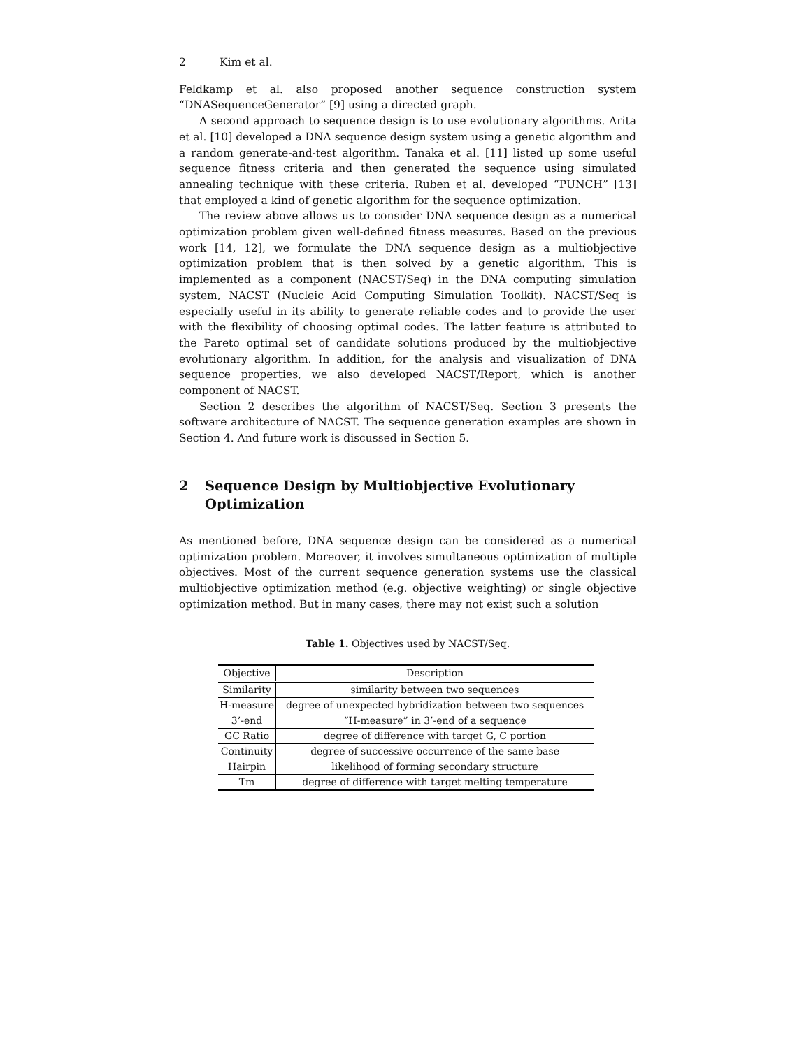2 Kim et al.
Feldkamp et al. also proposed another sequence construction system “DNASequenceGenerator” [9] using a directed graph.
A second approach to sequence design is to use evolutionary algorithms. Arita et al. [10] developed a DNA sequence design system using a genetic algorithm and a random generate-and-test algorithm. Tanaka et al. [11] listed up some useful sequence fitness criteria and then generated the sequence using simulated annealing technique with these criteria. Ruben et al. developed “PUNCH” [13] that employed a kind of genetic algorithm for the sequence optimization.
The review above allows us to consider DNA sequence design as a numerical optimization problem given well-defined fitness measures. Based on the previous work [14, 12], we formulate the DNA sequence design as a multiobjective optimization problem that is then solved by a genetic algorithm. This is implemented as a component (NACST/Seq) in the DNA computing simulation system, NACST (Nucleic Acid Computing Simulation Toolkit). NACST/Seq is especially useful in its ability to generate reliable codes and to provide the user with the flexibility of choosing optimal codes. The latter feature is attributed to the Pareto optimal set of candidate solutions produced by the multiobjective evolutionary algorithm. In addition, for the analysis and visualization of DNA sequence properties, we also developed NACST/Report, which is another component of NACST.
Section 2 describes the algorithm of NACST/Seq. Section 3 presents the software architecture of NACST. The sequence generation examples are shown in Section 4. And future work is discussed in Section 5.
2 Sequence Design by Multiobjective Evolutionary Optimization
As mentioned before, DNA sequence design can be considered as a numerical optimization problem. Moreover, it involves simultaneous optimization of multiple objectives. Most of the current sequence generation systems use the classical multiobjective optimization method (e.g. objective weighting) or single objective optimization method. But in many cases, there may not exist such a solution
Table 1. Objectives used by NACST/Seq.
| Objective | Description |
| --- | --- |
| Similarity | similarity between two sequences |
| H-measure | degree of unexpected hybridization between two sequences |
| 3’-end | “H-measure” in 3’-end of a sequence |
| GC Ratio | degree of difference with target G, C portion |
| Continuity | degree of successive occurrence of the same base |
| Hairpin | likelihood of forming secondary structure |
| Tm | degree of difference with target melting temperature |